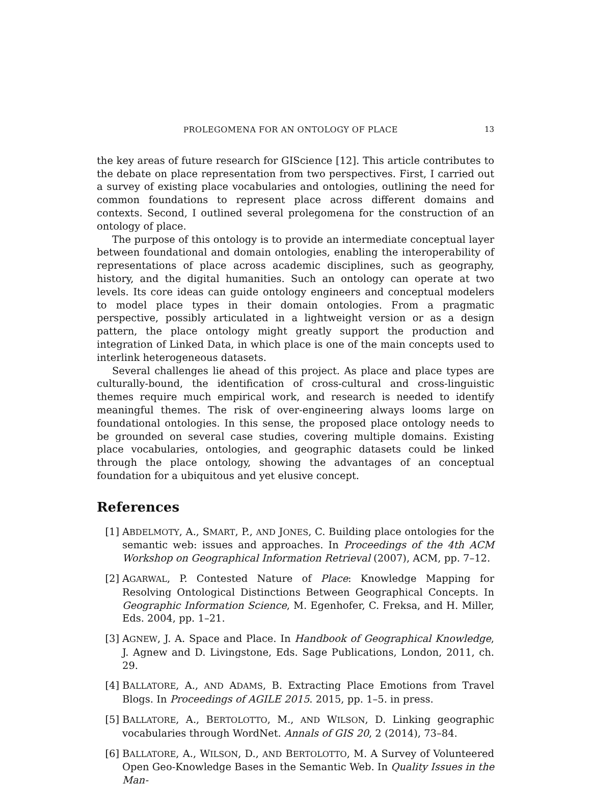PROLEGOMENA FOR AN ONTOLOGY OF PLACE 13
the key areas of future research for GIScience [12]. This article contributes to the debate on place representation from two perspectives. First, I carried out a survey of existing place vocabularies and ontologies, outlining the need for common foundations to represent place across different domains and contexts. Second, I outlined several prolegomena for the construction of an ontology of place.
The purpose of this ontology is to provide an intermediate conceptual layer between foundational and domain ontologies, enabling the interoperability of representations of place across academic disciplines, such as geography, history, and the digital humanities. Such an ontology can operate at two levels. Its core ideas can guide ontology engineers and conceptual modelers to model place types in their domain ontologies. From a pragmatic perspective, possibly articulated in a lightweight version or as a design pattern, the place ontology might greatly support the production and integration of Linked Data, in which place is one of the main concepts used to interlink heterogeneous datasets.
Several challenges lie ahead of this project. As place and place types are culturally-bound, the identification of cross-cultural and cross-linguistic themes require much empirical work, and research is needed to identify meaningful themes. The risk of over-engineering always looms large on foundational ontologies. In this sense, the proposed place ontology needs to be grounded on several case studies, covering multiple domains. Existing place vocabularies, ontologies, and geographic datasets could be linked through the place ontology, showing the advantages of an conceptual foundation for a ubiquitous and yet elusive concept.
References
[1] ABDELMOTY, A., SMART, P., AND JONES, C. Building place ontologies for the semantic web: issues and approaches. In Proceedings of the 4th ACM Workshop on Geographical Information Retrieval (2007), ACM, pp. 7–12.
[2] AGARWAL, P. Contested Nature of Place: Knowledge Mapping for Resolving Ontological Distinctions Between Geographical Concepts. In Geographic Information Science, M. Egenhofer, C. Freksa, and H. Miller, Eds. 2004, pp. 1–21.
[3] AGNEW, J. A. Space and Place. In Handbook of Geographical Knowledge, J. Agnew and D. Livingstone, Eds. Sage Publications, London, 2011, ch. 29.
[4] BALLATORE, A., AND ADAMS, B. Extracting Place Emotions from Travel Blogs. In Proceedings of AGILE 2015. 2015, pp. 1–5. in press.
[5] BALLATORE, A., BERTOLOTTO, M., AND WILSON, D. Linking geographic vocabularies through WordNet. Annals of GIS 20, 2 (2014), 73–84.
[6] BALLATORE, A., WILSON, D., AND BERTOLOTTO, M. A Survey of Volunteered Open Geo-Knowledge Bases in the Semantic Web. In Quality Issues in the Man-